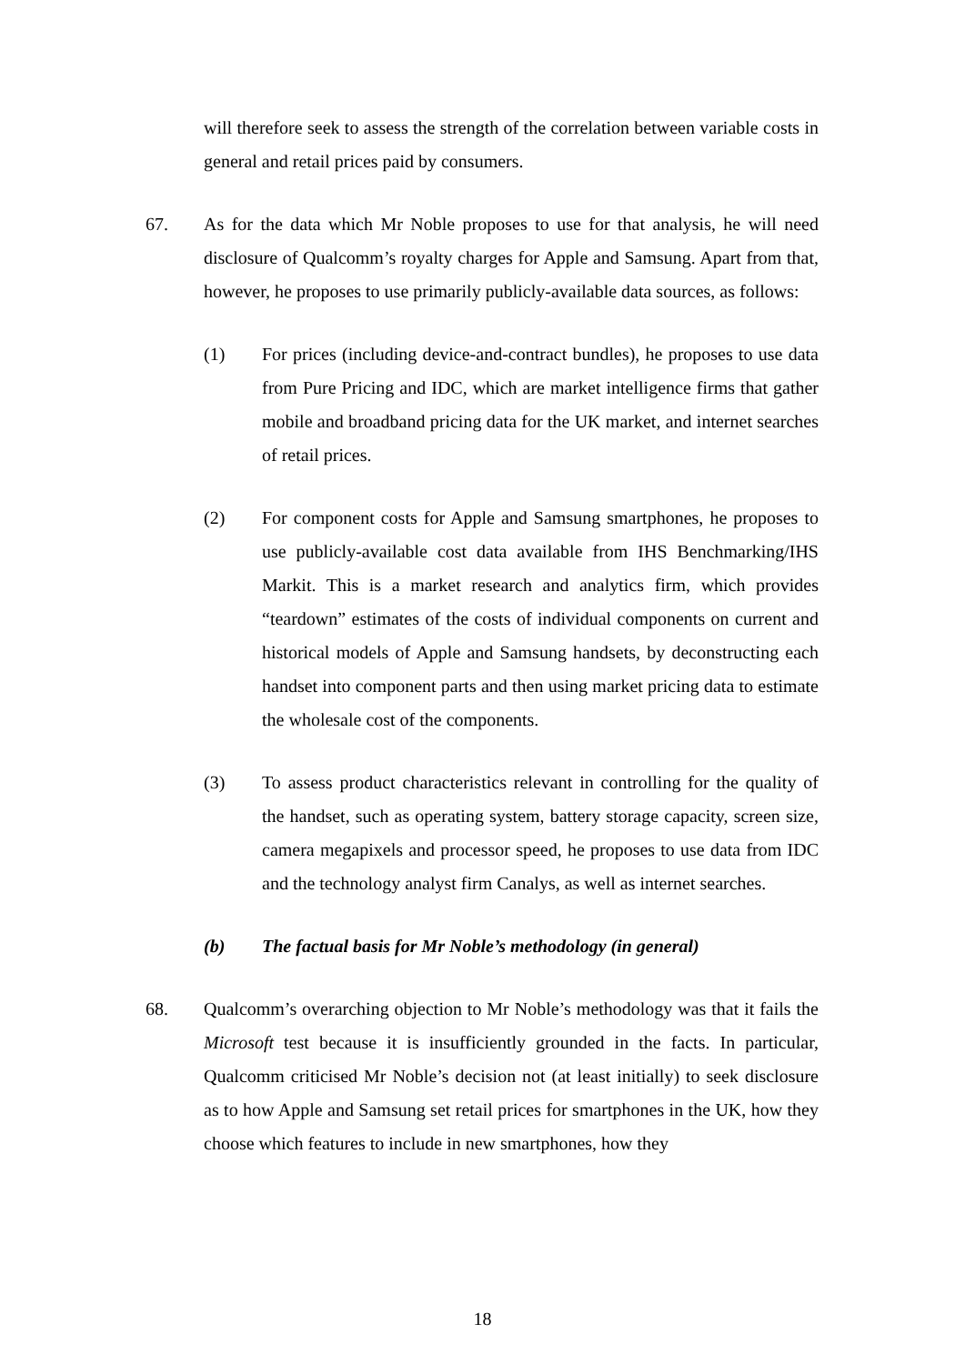will therefore seek to assess the strength of the correlation between variable costs in general and retail prices paid by consumers.
67. As for the data which Mr Noble proposes to use for that analysis, he will need disclosure of Qualcomm’s royalty charges for Apple and Samsung. Apart from that, however, he proposes to use primarily publicly-available data sources, as follows:
(1) For prices (including device-and-contract bundles), he proposes to use data from Pure Pricing and IDC, which are market intelligence firms that gather mobile and broadband pricing data for the UK market, and internet searches of retail prices.
(2) For component costs for Apple and Samsung smartphones, he proposes to use publicly-available cost data available from IHS Benchmarking/IHS Markit. This is a market research and analytics firm, which provides “teardown” estimates of the costs of individual components on current and historical models of Apple and Samsung handsets, by deconstructing each handset into component parts and then using market pricing data to estimate the wholesale cost of the components.
(3) To assess product characteristics relevant in controlling for the quality of the handset, such as operating system, battery storage capacity, screen size, camera megapixels and processor speed, he proposes to use data from IDC and the technology analyst firm Canalys, as well as internet searches.
(b) The factual basis for Mr Noble’s methodology (in general)
68. Qualcomm’s overarching objection to Mr Noble’s methodology was that it fails the Microsoft test because it is insufficiently grounded in the facts. In particular, Qualcomm criticised Mr Noble’s decision not (at least initially) to seek disclosure as to how Apple and Samsung set retail prices for smartphones in the UK, how they choose which features to include in new smartphones, how they
18